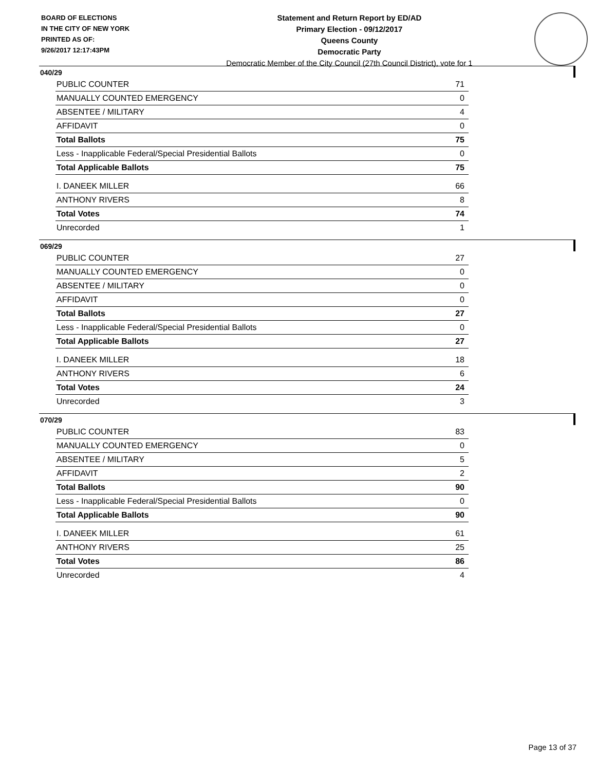BOARD OF ELECTIONS
IN THE CITY OF NEW YORK
PRINTED AS OF:
9/26/2017 12:17:43PM
Statement and Return Report by ED/AD
Primary Election - 09/12/2017
Queens County
Democratic Party
Democratic Member of the City Council (27th Council District), vote for 1
040/29
| PUBLIC COUNTER | 71 |
| MANUALLY COUNTED EMERGENCY | 0 |
| ABSENTEE / MILITARY | 4 |
| AFFIDAVIT | 0 |
| Total Ballots | 75 |
| Less - Inapplicable Federal/Special Presidential Ballots | 0 |
| Total Applicable Ballots | 75 |
| I. DANEEK MILLER | 66 |
| ANTHONY RIVERS | 8 |
| Total Votes | 74 |
| Unrecorded | 1 |
069/29
| PUBLIC COUNTER | 27 |
| MANUALLY COUNTED EMERGENCY | 0 |
| ABSENTEE / MILITARY | 0 |
| AFFIDAVIT | 0 |
| Total Ballots | 27 |
| Less - Inapplicable Federal/Special Presidential Ballots | 0 |
| Total Applicable Ballots | 27 |
| I. DANEEK MILLER | 18 |
| ANTHONY RIVERS | 6 |
| Total Votes | 24 |
| Unrecorded | 3 |
070/29
| PUBLIC COUNTER | 83 |
| MANUALLY COUNTED EMERGENCY | 0 |
| ABSENTEE / MILITARY | 5 |
| AFFIDAVIT | 2 |
| Total Ballots | 90 |
| Less - Inapplicable Federal/Special Presidential Ballots | 0 |
| Total Applicable Ballots | 90 |
| I. DANEEK MILLER | 61 |
| ANTHONY RIVERS | 25 |
| Total Votes | 86 |
| Unrecorded | 4 |
Page 13 of 37